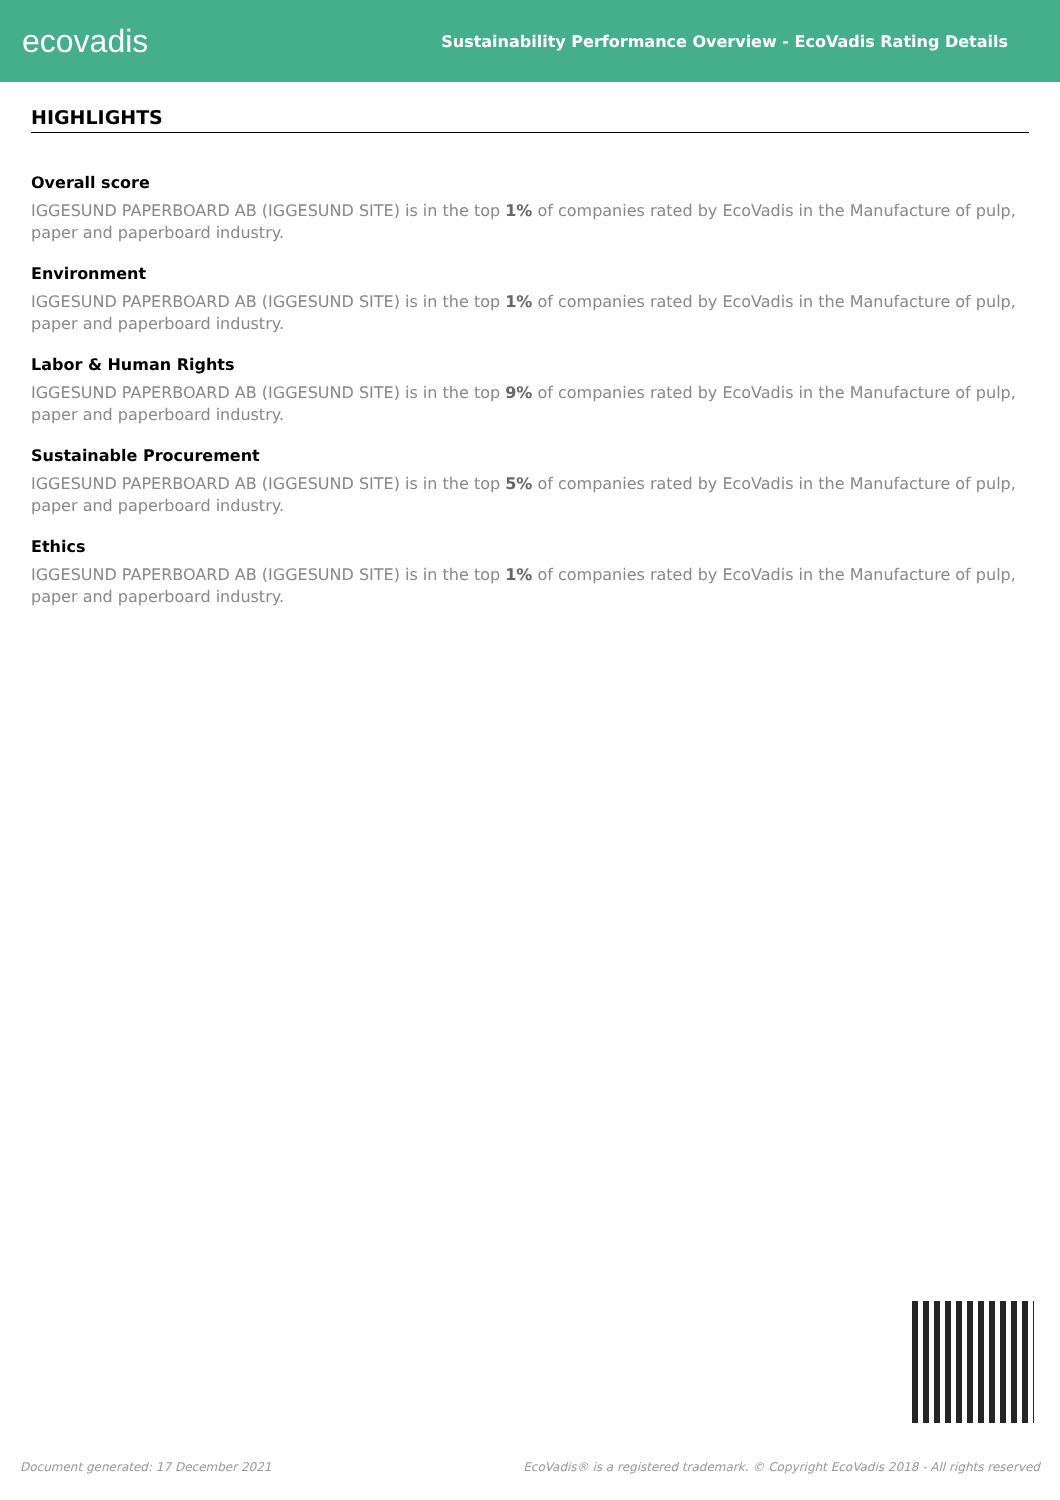ecovadis
Sustainability Performance Overview - EcoVadis Rating Details
HIGHLIGHTS
Overall score
IGGESUND PAPERBOARD AB (IGGESUND SITE) is in the top 1% of companies rated by EcoVadis in the Manufacture of pulp, paper and paperboard industry.
Environment
IGGESUND PAPERBOARD AB (IGGESUND SITE) is in the top 1% of companies rated by EcoVadis in the Manufacture of pulp, paper and paperboard industry.
Labor & Human Rights
IGGESUND PAPERBOARD AB (IGGESUND SITE) is in the top 9% of companies rated by EcoVadis in the Manufacture of pulp, paper and paperboard industry.
Sustainable Procurement
IGGESUND PAPERBOARD AB (IGGESUND SITE) is in the top 5% of companies rated by EcoVadis in the Manufacture of pulp, paper and paperboard industry.
Ethics
IGGESUND PAPERBOARD AB (IGGESUND SITE) is in the top 1% of companies rated by EcoVadis in the Manufacture of pulp, paper and paperboard industry.
Document generated: 17 December 2021 EcoVadis® is a registered trademark. © Copyright EcoVadis 2018 - All rights reserved